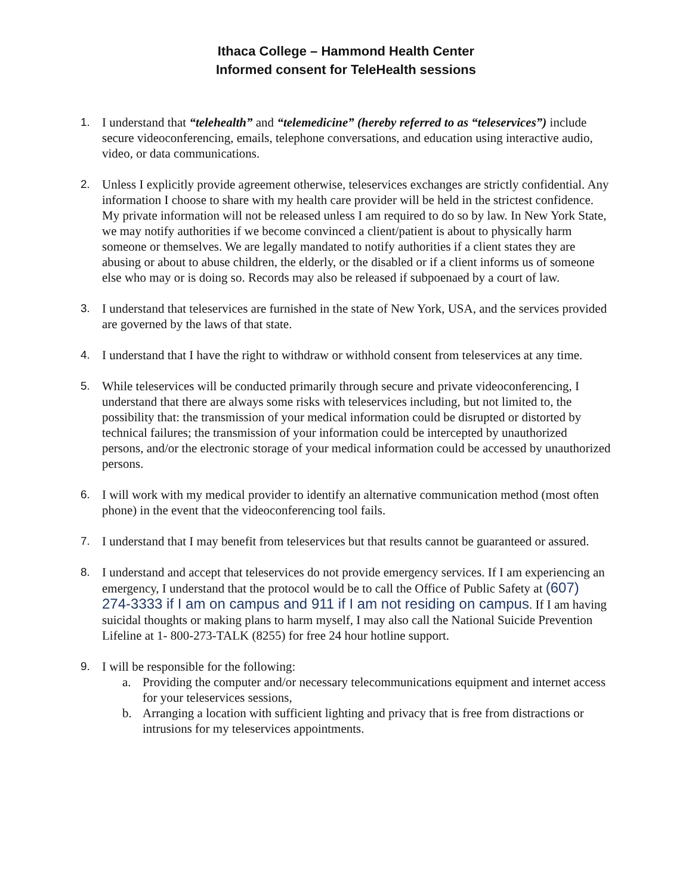Ithaca College – Hammond Health Center
Informed consent for TeleHealth sessions
1. I understand that “telehealth” and “telemedicine” (hereby referred to as “teleservices”) include secure videoconferencing, emails, telephone conversations, and education using interactive audio, video, or data communications.
2. Unless I explicitly provide agreement otherwise, teleservices exchanges are strictly confidential. Any information I choose to share with my health care provider will be held in the strictest confidence. My private information will not be released unless I am required to do so by law. In New York State, we may notify authorities if we become convinced a client/patient is about to physically harm someone or themselves. We are legally mandated to notify authorities if a client states they are abusing or about to abuse children, the elderly, or the disabled or if a client informs us of someone else who may or is doing so. Records may also be released if subpoenaed by a court of law.
3. I understand that teleservices are furnished in the state of New York, USA, and the services provided are governed by the laws of that state.
4. I understand that I have the right to withdraw or withhold consent from teleservices at any time.
5. While teleservices will be conducted primarily through secure and private videoconferencing, I understand that there are always some risks with teleservices including, but not limited to, the possibility that: the transmission of your medical information could be disrupted or distorted by technical failures; the transmission of your information could be intercepted by unauthorized persons, and/or the electronic storage of your medical information could be accessed by unauthorized persons.
6. I will work with my medical provider to identify an alternative communication method (most often phone) in the event that the videoconferencing tool fails.
7. I understand that I may benefit from teleservices but that results cannot be guaranteed or assured.
8. I understand and accept that teleservices do not provide emergency services. If I am experiencing an emergency, I understand that the protocol would be to call the Office of Public Safety at (607) 274-3333 if I am on campus and 911 if I am not residing on campus. If I am having suicidal thoughts or making plans to harm myself, I may also call the National Suicide Prevention Lifeline at 1- 800-273-TALK (8255) for free 24 hour hotline support.
9. I will be responsible for the following:
a. Providing the computer and/or necessary telecommunications equipment and internet access for your teleservices sessions,
b. Arranging a location with sufficient lighting and privacy that is free from distractions or intrusions for my teleservices appointments.